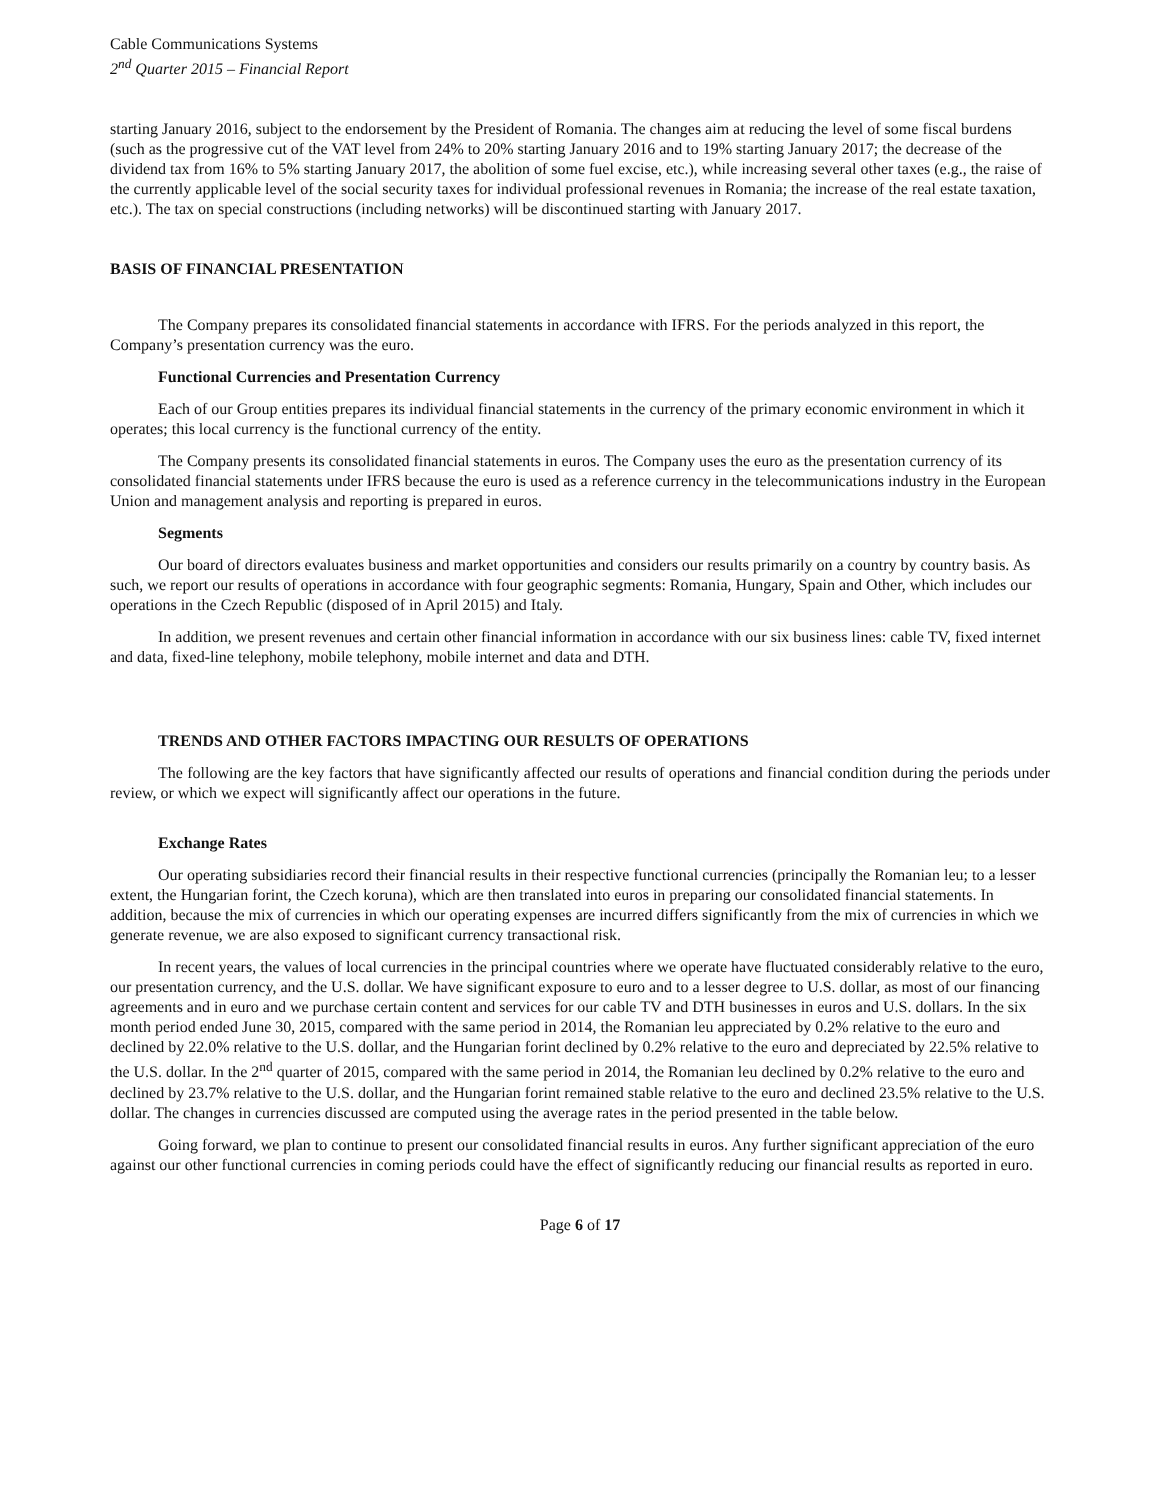Cable Communications Systems
2<sup>nd</sup> Quarter 2015 – Financial Report
starting January 2016, subject to the endorsement by the President of Romania. The changes aim at reducing the level of some fiscal burdens (such as the progressive cut of the VAT level from 24% to 20% starting January 2016 and to 19% starting January 2017; the decrease of the dividend tax from 16% to 5% starting January 2017, the abolition of some fuel excise, etc.), while increasing several other taxes (e.g., the raise of the currently applicable level of the social security taxes for individual professional revenues in Romania; the increase of the real estate taxation, etc.). The tax on special constructions (including networks) will be discontinued starting with January 2017.
BASIS OF FINANCIAL PRESENTATION
The Company prepares its consolidated financial statements in accordance with IFRS. For the periods analyzed in this report, the Company’s presentation currency was the euro.
Functional Currencies and Presentation Currency
Each of our Group entities prepares its individual financial statements in the currency of the primary economic environment in which it operates; this local currency is the functional currency of the entity.
The Company presents its consolidated financial statements in euros. The Company uses the euro as the presentation currency of its consolidated financial statements under IFRS because the euro is used as a reference currency in the telecommunications industry in the European Union and management analysis and reporting is prepared in euros.
Segments
Our board of directors evaluates business and market opportunities and considers our results primarily on a country by country basis. As such, we report our results of operations in accordance with four geographic segments: Romania, Hungary, Spain and Other, which includes our operations in the Czech Republic (disposed of in April 2015) and Italy.
In addition, we present revenues and certain other financial information in accordance with our six business lines: cable TV, fixed internet and data, fixed-line telephony, mobile telephony, mobile internet and data and DTH.
TRENDS AND OTHER FACTORS IMPACTING OUR RESULTS OF OPERATIONS
The following are the key factors that have significantly affected our results of operations and financial condition during the periods under review, or which we expect will significantly affect our operations in the future.
Exchange Rates
Our operating subsidiaries record their financial results in their respective functional currencies (principally the Romanian leu; to a lesser extent, the Hungarian forint, the Czech koruna), which are then translated into euros in preparing our consolidated financial statements. In addition, because the mix of currencies in which our operating expenses are incurred differs significantly from the mix of currencies in which we generate revenue, we are also exposed to significant currency transactional risk.
In recent years, the values of local currencies in the principal countries where we operate have fluctuated considerably relative to the euro, our presentation currency, and the U.S. dollar. We have significant exposure to euro and to a lesser degree to U.S. dollar, as most of our financing agreements and in euro and we purchase certain content and services for our cable TV and DTH businesses in euros and U.S. dollars. In the six month period ended June 30, 2015, compared with the same period in 2014, the Romanian leu appreciated by 0.2% relative to the euro and declined by 22.0% relative to the U.S. dollar, and the Hungarian forint declined by 0.2% relative to the euro and depreciated by 22.5% relative to the U.S. dollar. In the 2<sup>nd</sup> quarter of 2015, compared with the same period in 2014, the Romanian leu declined by 0.2% relative to the euro and declined by 23.7% relative to the U.S. dollar, and the Hungarian forint remained stable relative to the euro and declined 23.5% relative to the U.S. dollar. The changes in currencies discussed are computed using the average rates in the period presented in the table below.
Going forward, we plan to continue to present our consolidated financial results in euros. Any further significant appreciation of the euro against our other functional currencies in coming periods could have the effect of significantly reducing our financial results as reported in euro.
Page 6 of 17